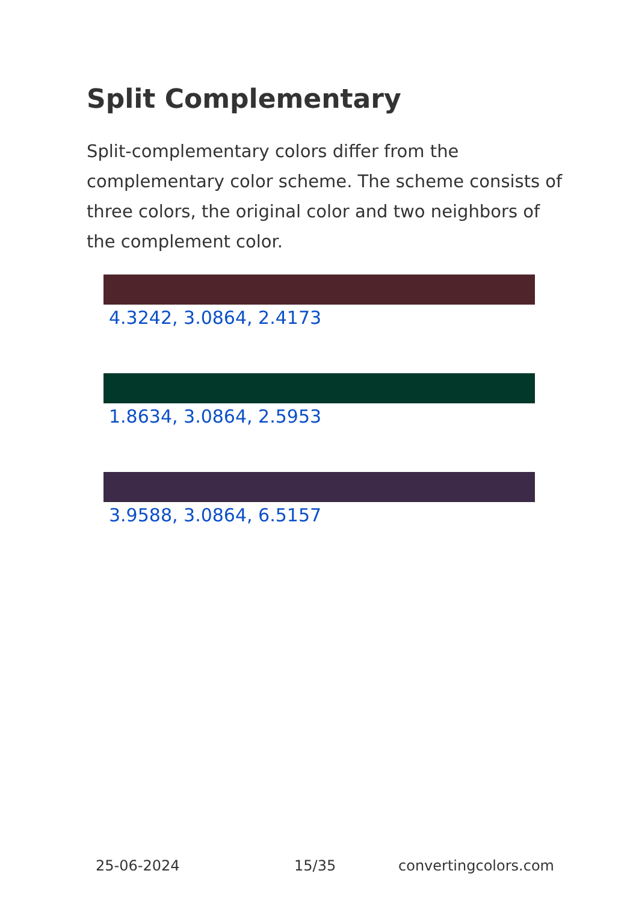Split Complementary
Split-complementary colors differ from the complementary color scheme. The scheme consists of three colors, the original color and two neighbors of the complement color.
4.3242, 3.0864, 2.4173
1.8634, 3.0864, 2.5953
3.9588, 3.0864, 6.5157
25-06-2024 15/35 convertingcolors.com